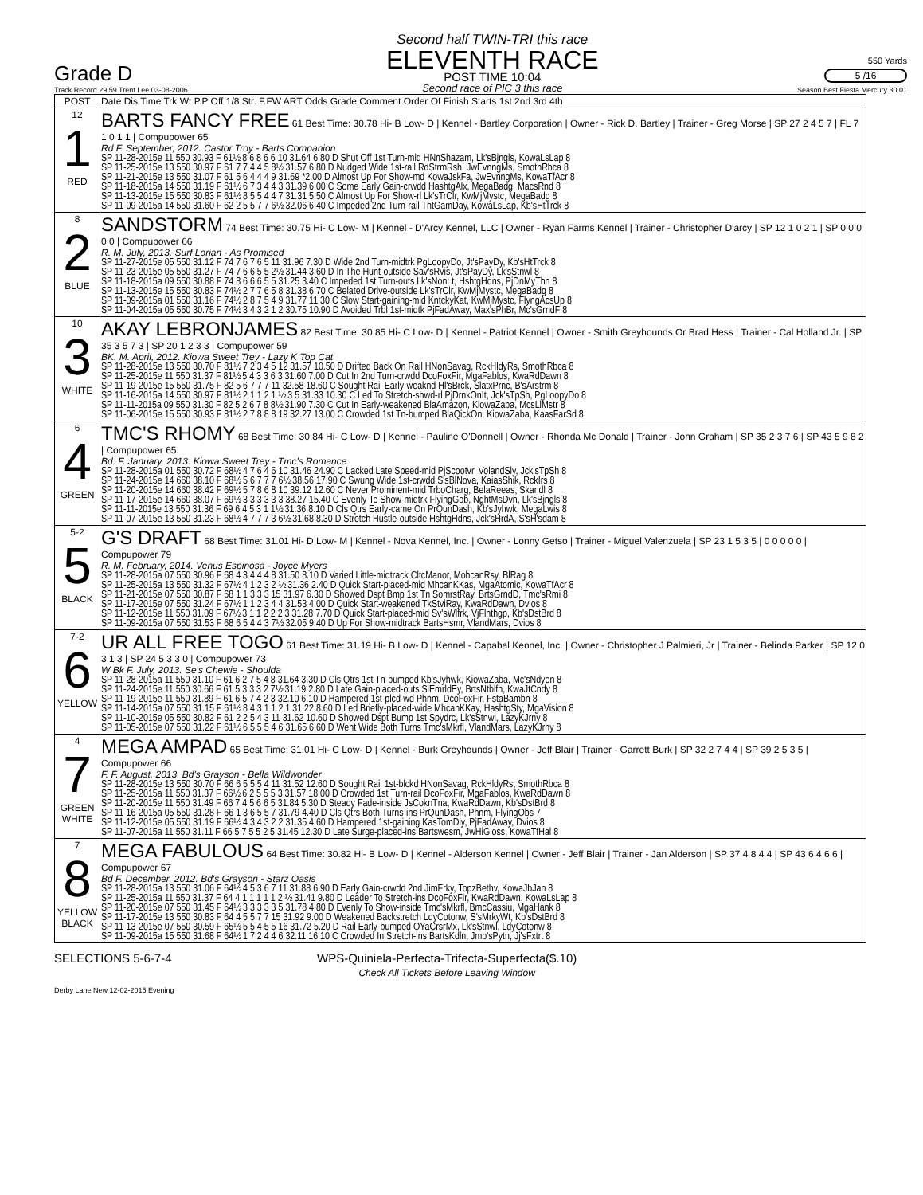Grade D
Track Record 29.59 Trent Lee 03-08-2006
Second half TWIN-TRI this race
ELEVENTH RACE
POST TIME 10:04
Second race of PIC 3 this race
550 Yards
5 /16
Season Best Fiesta Mercury 30.01
| POST | Date Dis Time Trk Wt P.P Off 1/8 Str. F.FW ART Odds Grade Comment Order Of Finish Starts 1st 2nd 3rd 4th |
| --- | --- |
| 12 1 RED | BARTS FANCY FREE 61 Best Time: 30.78 Hi- B Low- D / Kennel - Bartley Corporation / Owner - Rick D. Bartley / Trainer - Greg Morse / SP 27 2 4 5 7 / FL 7 1 0 1 1 / Compupower 65 Rd F. September, 2012. Castor Troy - Barts Companion SP 11-28-2015e 11 550 30.93 F 61½ 8 6 8 6 6 10 31.64 6.80 D Shut Off 1st Turn-mid HNnShazam, Lk'sBjngls, KowaLsLap 8 SP 11-25-2015e 13 550 30.97 F 61 7 7 4 4 5 8½ 31.57 6.80 D Nudged Wide 1st-rail RdStrmRsh, JwEvnngMs, SmothRbca 8 SP 11-21-2015e 13 550 31.07 F 61 5 6 4 4 4 9 31.69 *2.00 D Almost Up For Show-md KowaJskFa, JwEvnngMs, KowaTfAcr 8 SP 11-18-2015a 14 550 31.19 F 61½ 6 7 3 4 4 3 31.39 6.00 C Some Early Gain-crwdd HashtgAlx, MegaBadg, MacsRnd 8 SP 11-13-2015e 15 550 30.83 F 61½ 8 5 5 4 4 7 31.31 5.50 C Almost Up For Show-rl Lk'sTrClr, KwMjMystc, MegaBadg 8 SP 11-09-2015a 14 550 31.60 F 62 2 5 5 7 7 6½ 32.06 6.40 C Impeded 2nd Turn-rail TntGamDay, KowaLsLap, Kb'sHtTrck 8 |
| 8 2 BLUE | SANDSTORM 74 Best Time: 30.75 Hi- C Low- M / Kennel - D'Arcy Kennel, LLC / Owner - Ryan Farms Kennel / Trainer - Christopher D'arcy / SP 12 1 0 2 1 / SP 0 0 0 0 0 / Compupower 66 R. M. July, 2013. Surf Lorian - As Promised SP 11-27-2015e 05 550 31.12 F 74 7 6 7 6 5 11 31.96 7.30 D Wide 2nd Turn-midtrk PgLoopyDo, Jt'sPayDy, Kb'sHtTrck 8 SP 11-23-2015e 05 550 31.27 F 74 7 6 6 5 5 2½ 31.44 3.60 D In The Hunt-outside Sav'sRvis, Jt'sPayDy, Lk'sStnwl 8 SP 11-18-2015a 09 550 30.88 F 74 8 6 6 6 5 5 31.25 3.40 C Impeded 1st Turn-outs Lk'sNonLt, HshtgHdns, PjDnMyThn 8 SP 11-13-2015e 15 550 30.83 F 74½ 2 7 7 6 5 8 31.38 6.70 C Belated Drive-outside Lk'sTrClr, KwMjMystc, MegaBadg 8 SP 11-09-2015a 01 550 31.16 F 74½ 2 8 7 5 4 9 31.77 11.30 C Slow Start-gaining-mid KntckyKat, KwMjMystc, FlyngAcsUp 8 SP 11-04-2015a 05 550 30.75 F 74½ 3 4 3 2 1 2 30.75 10.90 D Avoided Trbl 1st-midtk PjFadAway, Max'sPhBr, Mc'sGrndF 8 |
| 10 3 WHITE | AKAY LEBRONJAMES 82 Best Time: 30.85 Hi- C Low- D / Kennel - Patriot Kennel / Owner - Smith Greyhounds Or Brad Hess / Trainer - Cal Holland Jr. / SP 35 3 5 7 3 / SP 20 1 2 3 3 / Compupower 59 BK. M. April, 2012. Kiowa Sweet Trey - Lazy K Top Cat SP 11-28-2015e 13 550 30.70 F 81½ 7 2 3 4 5 12 31.57 10.50 D Drifted Back On Rail HNonSavag, RckHldyRs, SmothRbca 8 SP 11-25-2015e 11 550 31.37 F 81½ 5 4 3 3 6 3 31.60 7.00 D Cut In 2nd Turn-crwdd DcoFoxFir, MgaFablos, KwaRdDawn 8 SP 11-19-2015e 15 550 31.75 F 82 5 6 7 7 7 11 32.58 18.60 C Sought Rail Early-weaknd Hl'sBrck, SlatxPrnc, B'sArstrm 8 SP 11-16-2015a 14 550 30.97 F 81½ 2 1 1 2 1 ½ 3 5 31.33 10.30 C Led To Stretch-shwd-rl PjDrnkOnIt, Jck'sTpSh, PgLoopyDo 8 SP 11-11-2015a 09 550 31.30 F 82 5 2 6 7 8 8½ 31.90 7.30 C Cut In Early-weakened BlaAmazon, KiowaZaba, McsLlMstr 8 SP 11-06-2015e 15 550 30.93 F 81½ 2 7 8 8 8 19 32.27 13.00 C Crowded 1st Tn-bumped BlaQickOn, KiowaZaba, KaasFarSd 8 |
| 6 4 GREEN | TMC'S RHOMY 68 Best Time: 30.84 Hi- C Low- D / Kennel - Pauline O'Donnell / Owner - Rhonda Mc Donald / Trainer - John Graham / SP 35 2 3 7 6 / SP 43 5 9 8 2 / Compupower 65 Bd. F. January, 2013. Kiowa Sweet Trey - Tmc's Romance SP 11-28-2015a 01 550 30.72 F 68½ 4 7 6 4 6 10 31.46 24.90 C Lacked Late Speed-mid PjScootvr, VolandSly, Jck'sTpSh 8 SP 11-24-2015e 14 660 38.10 F 68½ 5 6 7 7 7 6½ 38.56 17.90 C Swung Wide 1st-crwdd S'sBlNova, KaiasShik, RckIrs 8 SP 11-20-2015e 14 660 38.42 F 69½ 5 7 8 6 8 10 39.12 12.60 C Never Prominent-mid TrboCharg, BelaReeas, Skandl 8 SP 11-17-2015e 14 660 38.07 F 69½ 3 3 3 3 3 3 38.27 15.40 C Evenly To Show-midtrk FlyingGob, NghtMsDvn, Lk'sBjngls 8 SP 11-11-2015e 13 550 31.36 F 69 6 4 5 3 1 1½ 31.36 8.10 D Cls Qtrs Early-came On PrQunDash, Kb'sJyhwk, MegaLwis 8 SP 11-07-2015e 13 550 31.23 F 68½ 4 7 7 7 3 6½ 31.68 8.30 D Stretch Hustle-outside HshtgHdns, Jck'sHrdA, S'sH'sdam 8 |
| 5-2 5 BLACK | G'S DRAFT 68 Best Time: 31.01 Hi- D Low- M / Kennel - Nova Kennel, Inc. / Owner - Lonny Getso / Trainer - Miguel Valenzuela / SP 23 1 5 3 5 / 0 0 0 0 0 / Compupower 79 R. M. February, 2014. Venus Espinosa - Joyce Myers SP 11-28-2015a 07 550 30.96 F 68 4 3 4 4 4 8 31.50 8.10 D Varied Little-midtrack CltcManor, MohcanRsy, BlRag 8 SP 11-25-2015a 13 550 31.32 F 67½ 4 1 2 3 2 ½ 31.36 2.40 D Quick Start-placed-mid MhcanKKas, MgaAtomic, KowaTfAcr 8 SP 11-21-2015e 07 550 30.87 F 68 1 1 3 3 3 15 31.97 6.30 D Showed Dspt Bmp 1st Tn SomrstRay, BrtsGrndD, Tmc'sRmi 8 SP 11-17-2015e 07 550 31.24 F 67½ 1 1 2 3 4 4 31.53 4.00 D Quick Start-weakened TkStviRay, KwaRdDawn, Dvios 8 SP 11-12-2015e 11 550 31.09 F 67½ 3 1 1 2 2 2 3 31.28 7.70 D Quick Start-placed-mid Sv'sWlfrk, VjFlnthgp, Kb'sDstBrd 8 SP 11-09-2015a 07 550 31.53 F 68 6 5 4 4 3 7½ 32.05 9.40 D Up For Show-midtrack BartsHsmr, VlandMars, Dvios 8 |
| 7-2 6 YELLOW | UR ALL FREE TOGO 61 Best Time: 31.19 Hi- B Low- D / Kennel - Capabal Kennel, Inc. / Owner - Christopher J Palmieri, Jr / Trainer - Belinda Parker / SP 12 0 3 1 3 / SP 24 5 3 3 0 / Compupower 73 W Bk F. July, 2013. Se's Chewie - Shoulda SP 11-28-2015a 11 550 31.10 F 61 6 2 7 5 4 8 31.64 3.30 D Cls Qtrs 1st Tn-bumped Kb'sJyhwk, KiowaZaba, Mc'sNdyon 8 SP 11-24-2015e 11 550 30.66 F 61 5 3 3 3 2 7½ 31.19 2.80 D Late Gain-placed-outs SlEmrldEy, BrtsNtblfn, KwaJtCndy 8 SP 11-19-2015e 11 550 31.89 F 61 6 5 7 4 2 3 32.10 6.10 D Hampered 1st-plcd-wd Phnm, DcoFoxFir, FstaBambn 8 SP 11-14-2015a 07 550 31.15 F 61½ 8 4 3 1 1 2 1 31.22 8.60 D Led Briefly-placed-wide MhcanKKay, HashtgSty, MgaVision 8 SP 11-10-2015e 05 550 30.82 F 61 2 2 5 4 3 11 31.62 10.60 D Showed Dspt Bump 1st Spydrc, Lk'sStnwl, LazyKJrny 8 SP 11-05-2015e 07 550 31.22 F 61½ 6 5 5 5 4 6 31.65 6.60 D Went Wide Both Turns Tmc'sMkrfl, VlandMars, LazyKJrny 8 |
| 4 7 GREEN WHITE | MEGA AMPAD 65 Best Time: 31.01 Hi- C Low- D / Kennel - Burk Greyhounds / Owner - Jeff Blair / Trainer - Garrett Burk / SP 32 2 7 4 4 / SP 39 2 5 3 5 / Compupower 66 F. F. August, 2013. Bd's Grayson - Bella Wildwonder SP 11-28-2015e 13 550 30.70 F 66 6 5 5 5 4 11 31.52 12.60 D Sought Rail 1st-blckd HNonSavag, RckHldyRs, SmothRbca 8 SP 11-25-2015a 11 550 31.37 F 66½ 6 2 5 5 5 3 31.57 18.00 D Crowded 1st Turn-rail DcoFoxFir, MgaFablos, KwaRdDawn 8 SP 11-20-2015e 11 550 31.49 F 66 7 4 5 6 6 5 31.84 5.30 D Steady Fade-inside JsCoknTna, KwaRdDawn, Kb'sDstBrd 8 SP 11-16-2015a 05 550 31.28 F 66 1 3 6 5 5 7 31.79 4.40 D Cls Qtrs Both Turns-ins PrQunDash, Phnm, FlyingObs 7 SP 11-12-2015e 05 550 31.19 F 66½ 4 3 4 3 2 2 31.35 4.60 D Hampered 1st-gaining KasTomDly, PjFadAway, Dvios 8 SP 11-07-2015a 11 550 31.11 F 66 5 7 5 5 2 5 31.45 12.30 D Late Surge-placed-ins Bartswesm, JwHiGloss, KowaTfHal 8 |
| 7 8 YELLOW BLACK | MEGA FABULOUS 64 Best Time: 30.82 Hi- B Low- D / Kennel - Alderson Kennel / Owner - Jeff Blair / Trainer - Jan Alderson / SP 37 4 8 4 4 / SP 43 6 4 6 6 / Compupower 67 Bd F. December, 2012. Bd's Grayson - Starz Oasis SP 11-28-2015a 13 550 31.06 F 64½ 4 5 3 6 7 11 31.88 6.90 D Early Gain-crwdd 2nd JimFrky, TopzBethv, KowaJbJan 8 SP 11-25-2015a 11 550 31.37 F 64 4 1 1 1 1 1 2 ½ 31.41 9.80 D Leader To Stretch-ins DcoFoxFir, KwaRdDawn, KowaLsLap 8 SP 11-20-2015e 07 550 31.45 F 64½ 3 3 3 3 3 5 31.78 4.80 D Evenly To Show-inside Tmc'sMkrfl, BmcCassiu, MgaHank 8 SP 11-17-2015e 13 550 30.83 F 64 4 5 5 7 7 15 31.92 9.00 D Weakened Backstretch LdyCotonw, S'sMrkyWt, Kb'sDstBrd 8 SP 11-13-2015e 07 550 30.59 F 65½ 5 5 4 5 5 16 31.72 5.20 D Rail Early-bumped OYaCrsrMx, Lk'sStnwl, LdyCotonw 8 SP 11-09-2015a 15 550 31.68 F 64½ 1 7 2 4 4 6 32.11 16.10 C Crowded In Stretch-ins BartsKdln, Jmb'sPytn, Jj'sFxtrt 8 |
SELECTIONS 5-6-7-4 WPS-Quiniela-Perfecta-Trifecta-Superfecta($.10)
Check All Tickets Before Leaving Window
Derby Lane New 12-02-2015 Evening